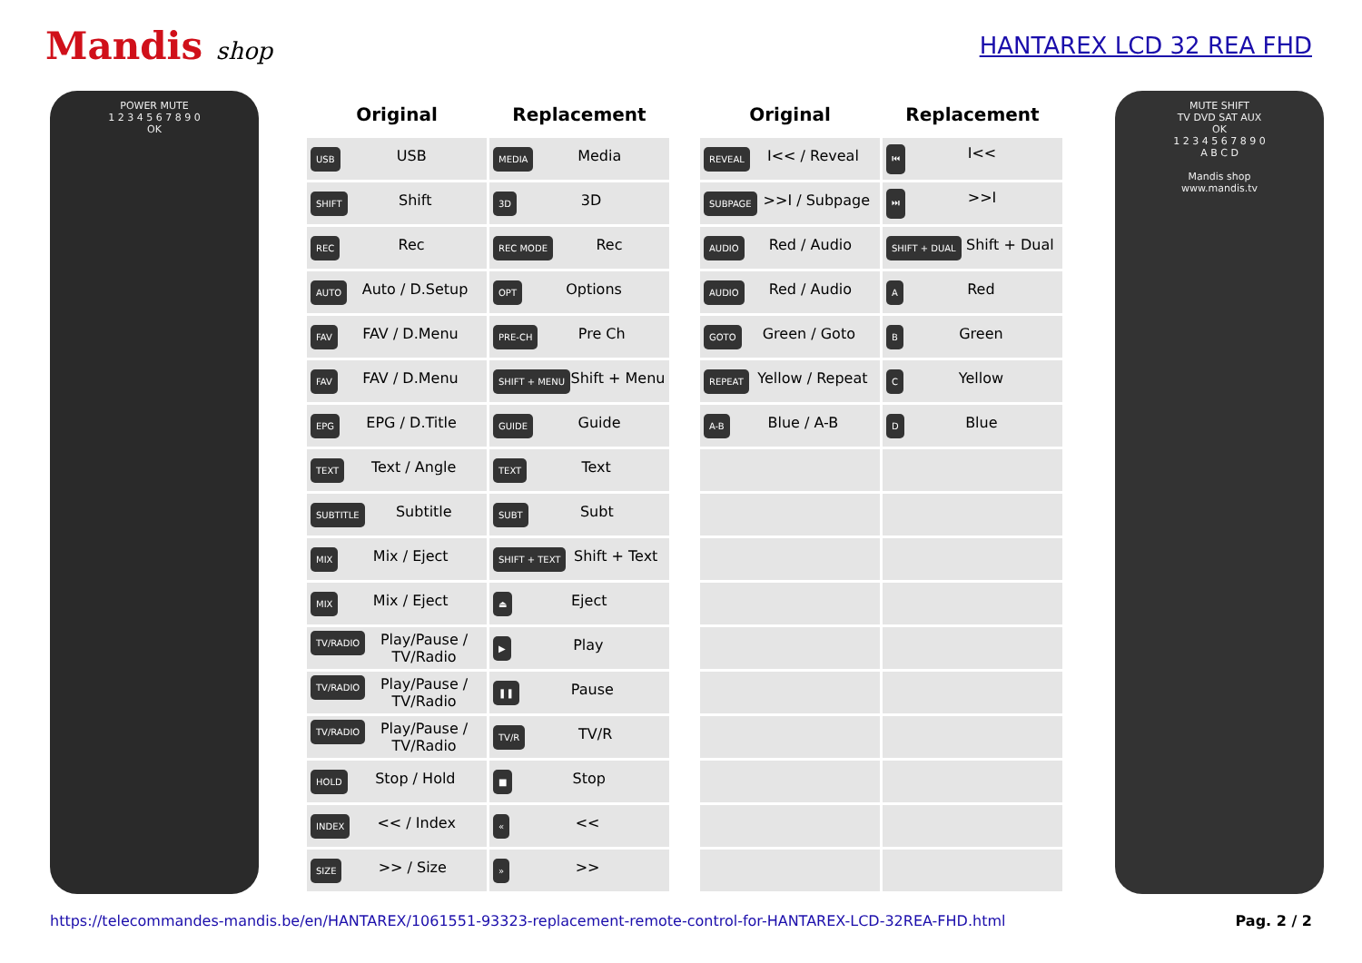Mandis shop HANTAREX LCD 32 REA FHD
POWER MUTE
1 2 3 4 5 6 7 8 9 0
OK
| Original | Replacement | | Original | Replacement |
| USB USB | MEDIA Media | | REVEAL I<< / Reveal | ⏮ I<< |
| SHIFT Shift | 3D 3D | | SUBPAGE >>I / Subpage | ⏭ >>I |
| REC Rec | REC MODE Rec | | AUDIO Red / Audio | SHIFT + DUAL Shift + Dual |
| AUTO Auto / D.Setup | OPT Options | | AUDIO Red / Audio | A Red |
| FAV FAV / D.Menu | PRE-CH Pre Ch | | GOTO Green / Goto | B Green |
| FAV FAV / D.Menu | SHIFT + MENU Shift + Menu | | REPEAT Yellow / Repeat | C Yellow |
| EPG EPG / D.Title | GUIDE Guide | | A-B Blue / A-B | D Blue |
| TEXT Text / Angle | TEXT Text | | | |
| SUBTITLE Subtitle | SUBT Subt | | | |
| MIX Mix / Eject | SHIFT + TEXT Shift + Text | | | |
| MIX Mix / Eject | ⏏ Eject | | | |
| TV/RADIO Play/Pause / TV/Radio | ▶ Play | | | |
| TV/RADIO Play/Pause / TV/Radio | ❚❚ Pause | | | |
| TV/RADIO Play/Pause / TV/Radio | TV/R TV/R | | | |
| HOLD Stop / Hold | ■ Stop | | | |
| INDEX << / Index | « << | | | |
| SIZE >> / Size | » >> | | | |
MUTE SHIFT
TV DVD SAT AUX
OK
1 2 3 4 5 6 7 8 9 0
A B C D
Mandis shop
www.mandis.tv
https://telecommandes-mandis.be/en/HANTAREX/1061551-93323-replacement-remote-control-for-HANTAREX-LCD-32REA-FHD.html Pag. 2 / 2